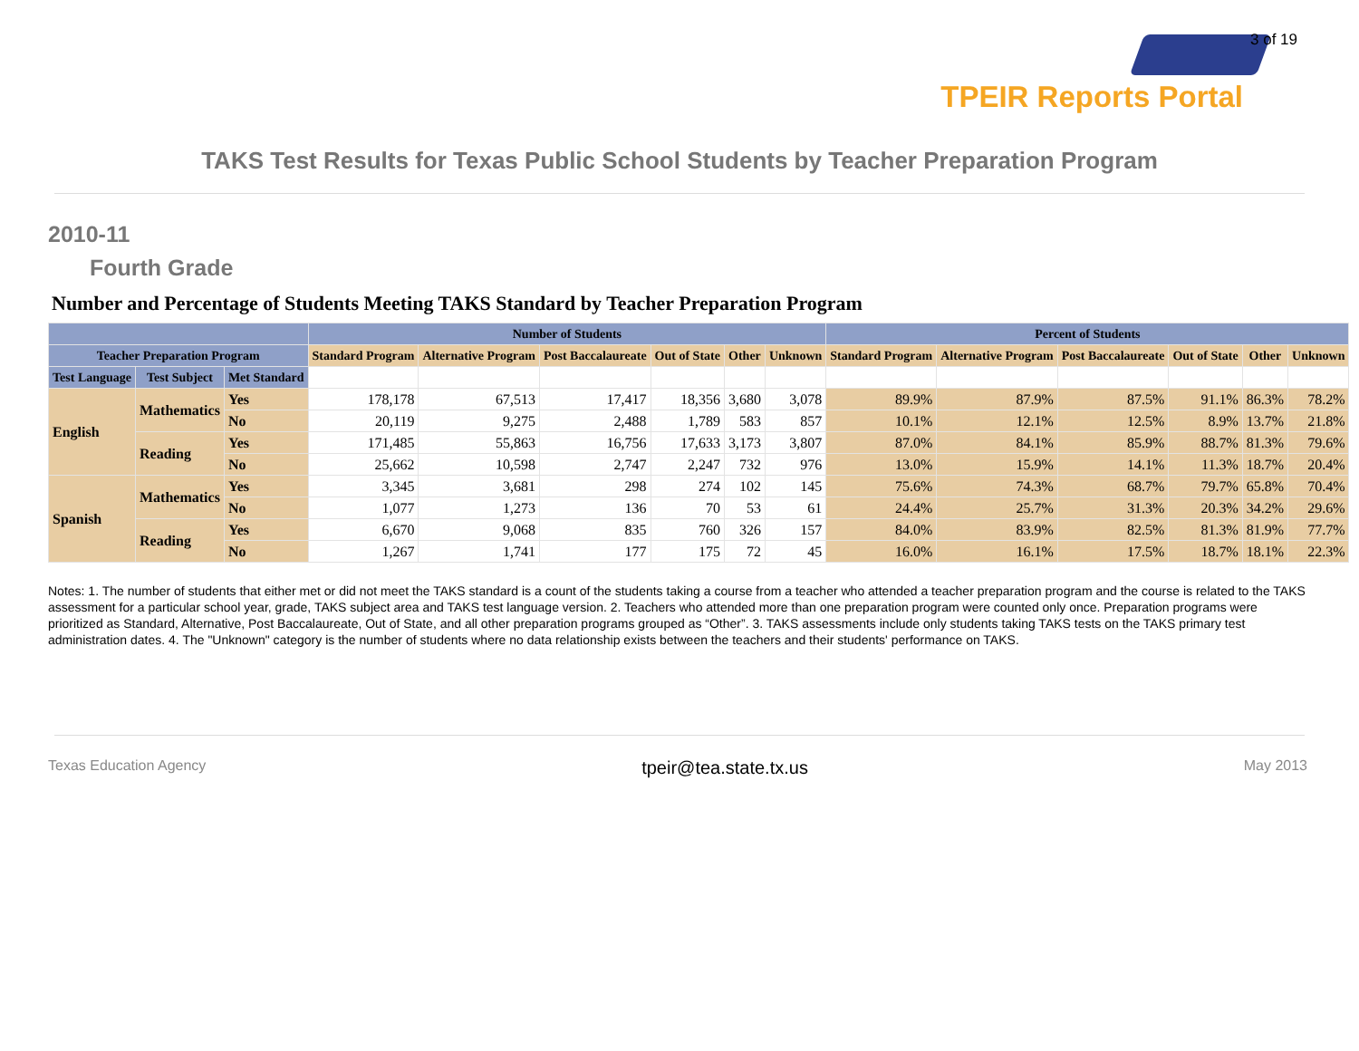3 of 19
TPEIR Reports Portal
TAKS Test Results for Texas Public School Students by Teacher Preparation Program
2010-11
Fourth Grade
Number and Percentage of Students Meeting TAKS Standard by Teacher Preparation Program
| | | | Number of Students | | | | | | Percent of Students | | | | | |
| --- | --- | --- | --- | --- | --- | --- | --- | --- | --- | --- | --- | --- | --- | --- |
| Teacher Preparation Program | | | Standard Program | Alternative Program | Post Baccalaureate | Out of State | Other | Unknown | Standard Program | Alternative Program | Post Baccalaureate | Out of State | Other | Unknown |
| Test Language | Test Subject | Met Standard | | | | | | | | | | | | |
| English | Mathematics | Yes | 178,178 | 67,513 | 17,417 | 18,356 | 3,680 | 3,078 | 89.9% | 87.9% | 87.5% | 91.1% | 86.3% | 78.2% |
| | | No | 20,119 | 9,275 | 2,488 | 1,789 | 583 | 857 | 10.1% | 12.1% | 12.5% | 8.9% | 13.7% | 21.8% |
| | Reading | Yes | 171,485 | 55,863 | 16,756 | 17,633 | 3,173 | 3,807 | 87.0% | 84.1% | 85.9% | 88.7% | 81.3% | 79.6% |
| | | No | 25,662 | 10,598 | 2,747 | 2,247 | 732 | 976 | 13.0% | 15.9% | 14.1% | 11.3% | 18.7% | 20.4% |
| Spanish | Mathematics | Yes | 3,345 | 3,681 | 298 | 274 | 102 | 145 | 75.6% | 74.3% | 68.7% | 79.7% | 65.8% | 70.4% |
| | | No | 1,077 | 1,273 | 136 | 70 | 53 | 61 | 24.4% | 25.7% | 31.3% | 20.3% | 34.2% | 29.6% |
| | Reading | Yes | 6,670 | 9,068 | 835 | 760 | 326 | 157 | 84.0% | 83.9% | 82.5% | 81.3% | 81.9% | 77.7% |
| | | No | 1,267 | 1,741 | 177 | 175 | 72 | 45 | 16.0% | 16.1% | 17.5% | 18.7% | 18.1% | 22.3% |
Notes: 1. The number of students that either met or did not meet the TAKS standard is a count of the students taking a course from a teacher who attended a teacher preparation program and the course is related to the TAKS assessment for a particular school year, grade, TAKS subject area and TAKS test language version. 2. Teachers who attended more than one preparation program were counted only once. Preparation programs were prioritized as Standard, Alternative, Post Baccalaureate, Out of State, and all other preparation programs grouped as “Other”. 3. TAKS assessments include only students taking TAKS tests on the TAKS primary test administration dates. 4. The "Unknown" category is the number of students where no data relationship exists between the teachers and their students' performance on TAKS.
Texas Education Agency tpeir@tea.state.tx.us May 2013